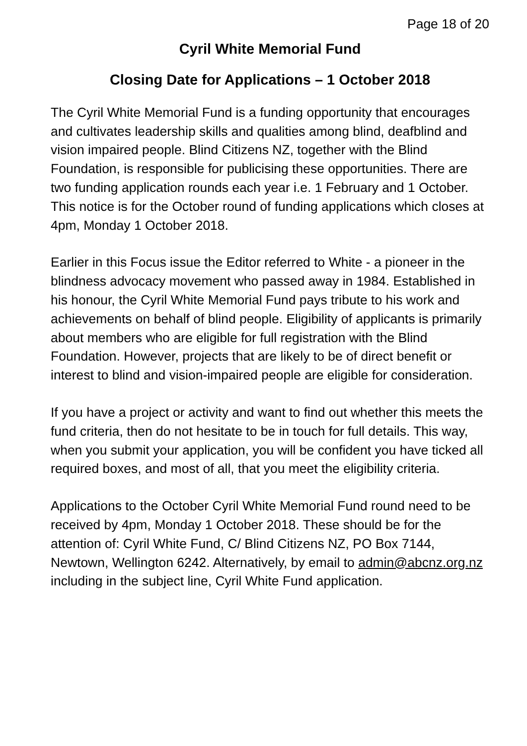Page 18 of 20
Cyril White Memorial Fund
Closing Date for Applications – 1 October 2018
The Cyril White Memorial Fund is a funding opportunity that encourages and cultivates leadership skills and qualities among blind, deafblind and vision impaired people. Blind Citizens NZ, together with the Blind Foundation, is responsible for publicising these opportunities. There are two funding application rounds each year i.e. 1 February and 1 October. This notice is for the October round of funding applications which closes at 4pm, Monday 1 October 2018.
Earlier in this Focus issue the Editor referred to White - a pioneer in the blindness advocacy movement who passed away in 1984. Established in his honour, the Cyril White Memorial Fund pays tribute to his work and achievements on behalf of blind people. Eligibility of applicants is primarily about members who are eligible for full registration with the Blind Foundation. However, projects that are likely to be of direct benefit or interest to blind and vision-impaired people are eligible for consideration.
If you have a project or activity and want to find out whether this meets the fund criteria, then do not hesitate to be in touch for full details. This way, when you submit your application, you will be confident you have ticked all required boxes, and most of all, that you meet the eligibility criteria.
Applications to the October Cyril White Memorial Fund round need to be received by 4pm, Monday 1 October 2018. These should be for the attention of: Cyril White Fund, C/ Blind Citizens NZ, PO Box 7144, Newtown, Wellington 6242. Alternatively, by email to admin@abcnz.org.nz including in the subject line, Cyril White Fund application.